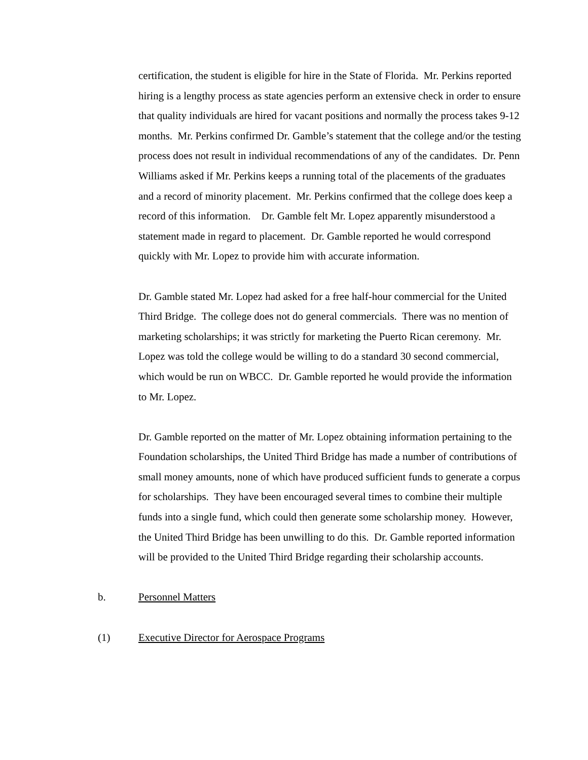certification, the student is eligible for hire in the State of Florida. Mr. Perkins reported hiring is a lengthy process as state agencies perform an extensive check in order to ensure that quality individuals are hired for vacant positions and normally the process takes 9-12 months. Mr. Perkins confirmed Dr. Gamble’s statement that the college and/or the testing process does not result in individual recommendations of any of the candidates. Dr. Penn Williams asked if Mr. Perkins keeps a running total of the placements of the graduates and a record of minority placement. Mr. Perkins confirmed that the college does keep a record of this information. Dr. Gamble felt Mr. Lopez apparently misunderstood a statement made in regard to placement. Dr. Gamble reported he would correspond quickly with Mr. Lopez to provide him with accurate information.
Dr. Gamble stated Mr. Lopez had asked for a free half-hour commercial for the United Third Bridge. The college does not do general commercials. There was no mention of marketing scholarships; it was strictly for marketing the Puerto Rican ceremony. Mr. Lopez was told the college would be willing to do a standard 30 second commercial, which would be run on WBCC. Dr. Gamble reported he would provide the information to Mr. Lopez.
Dr. Gamble reported on the matter of Mr. Lopez obtaining information pertaining to the Foundation scholarships, the United Third Bridge has made a number of contributions of small money amounts, none of which have produced sufficient funds to generate a corpus for scholarships. They have been encouraged several times to combine their multiple funds into a single fund, which could then generate some scholarship money. However, the United Third Bridge has been unwilling to do this. Dr. Gamble reported information will be provided to the United Third Bridge regarding their scholarship accounts.
b. Personnel Matters
(1) Executive Director for Aerospace Programs